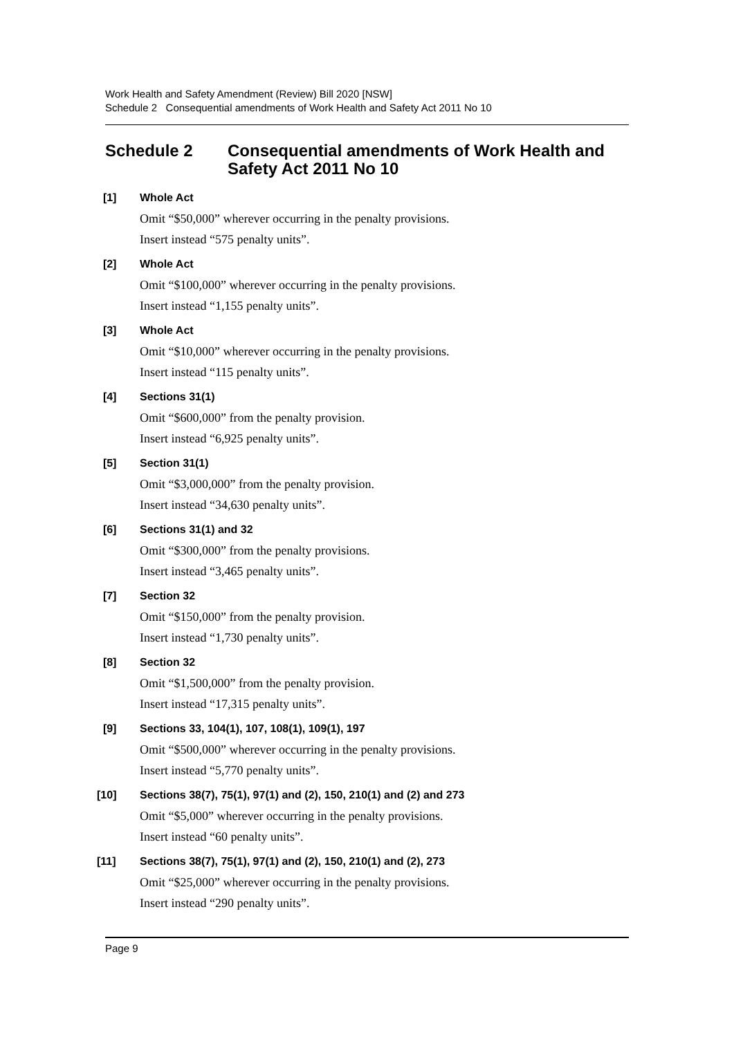Work Health and Safety Amendment (Review) Bill 2020 [NSW]
Schedule 2 Consequential amendments of Work Health and Safety Act 2011 No 10
Schedule 2 Consequential amendments of Work Health and Safety Act 2011 No 10
[1] Whole Act
Omit “$50,000” wherever occurring in the penalty provisions.
Insert instead “575 penalty units”.
[2] Whole Act
Omit “$100,000” wherever occurring in the penalty provisions.
Insert instead “1,155 penalty units”.
[3] Whole Act
Omit “$10,000” wherever occurring in the penalty provisions.
Insert instead “115 penalty units”.
[4] Sections 31(1)
Omit “$600,000” from the penalty provision.
Insert instead “6,925 penalty units”.
[5] Section 31(1)
Omit “$3,000,000” from the penalty provision.
Insert instead “34,630 penalty units”.
[6] Sections 31(1) and 32
Omit “$300,000” from the penalty provisions.
Insert instead “3,465 penalty units”.
[7] Section 32
Omit “$150,000” from the penalty provision.
Insert instead “1,730 penalty units”.
[8] Section 32
Omit “$1,500,000” from the penalty provision.
Insert instead “17,315 penalty units”.
[9] Sections 33, 104(1), 107, 108(1), 109(1), 197
Omit “$500,000” wherever occurring in the penalty provisions.
Insert instead “5,770 penalty units”.
[10] Sections 38(7), 75(1), 97(1) and (2), 150, 210(1) and (2) and 273
Omit “$5,000” wherever occurring in the penalty provisions.
Insert instead “60 penalty units”.
[11] Sections 38(7), 75(1), 97(1) and (2), 150, 210(1) and (2), 273
Omit “$25,000” wherever occurring in the penalty provisions.
Insert instead “290 penalty units”.
Page 9